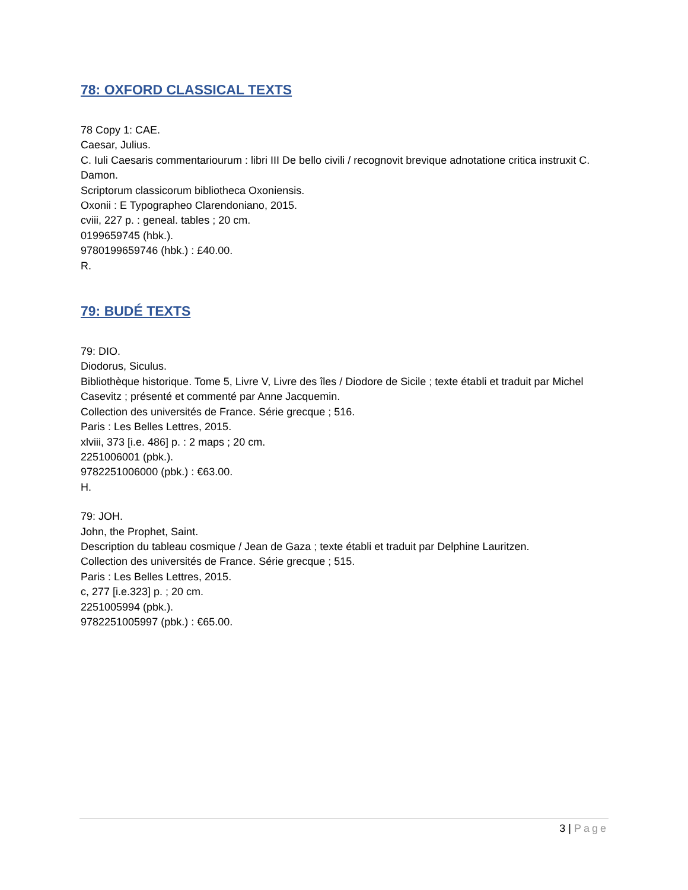78: OXFORD CLASSICAL TEXTS
78 Copy 1: CAE.
Caesar, Julius.
C. Iuli Caesaris commentariourum : libri III De bello civili / recognovit brevique adnotatione critica instruxit C. Damon.
Scriptorum classicorum bibliotheca Oxoniensis.
Oxonii : E Typographeo Clarendoniano, 2015.
cviii, 227 p. : geneal. tables ; 20 cm.
0199659745 (hbk.).
9780199659746 (hbk.) : £40.00.
R.
79: BUDÉ TEXTS
79: DIO.
Diodorus, Siculus.
Bibliothèque historique. Tome 5, Livre V, Livre des îles / Diodore de Sicile ; texte établi et traduit par Michel Casevitz ; présenté et commenté par Anne Jacquemin.
Collection des universités de France. Série grecque ; 516.
Paris : Les Belles Lettres, 2015.
xlviii, 373 [i.e. 486] p. : 2 maps ; 20 cm.
2251006001 (pbk.).
9782251006000 (pbk.) : €63.00.
H.
79: JOH.
John, the Prophet, Saint.
Description du tableau cosmique / Jean de Gaza ; texte établi et traduit par Delphine Lauritzen.
Collection des universités de France. Série grecque ; 515.
Paris : Les Belles Lettres, 2015.
c, 277 [i.e.323] p. ; 20 cm.
2251005994 (pbk.).
9782251005997 (pbk.) : €65.00.
3 | Page